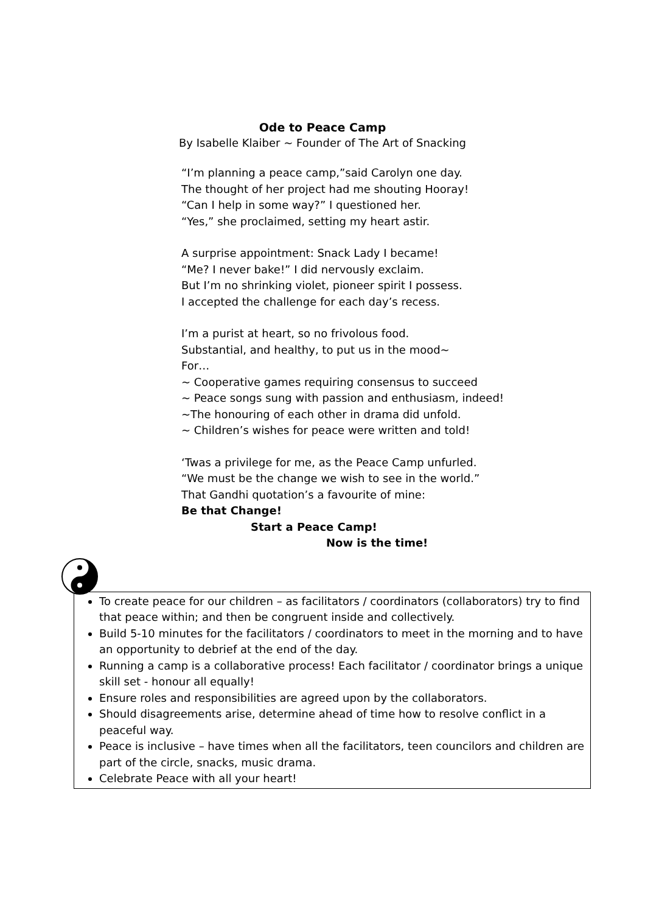Ode to Peace Camp
By Isabelle Klaiber ~ Founder of The Art of Snacking
“I’m planning a peace camp,”said Carolyn one day.
The thought of her project had me shouting Hooray!
“Can I help in some way?” I questioned her.
“Yes,” she proclaimed, setting my heart astir.
A surprise appointment: Snack Lady I became!
“Me? I never bake!” I did nervously exclaim.
But I’m no shrinking violet, pioneer spirit I possess.
I accepted the challenge for each day’s recess.
I’m a purist at heart, so no frivolous food.
Substantial, and healthy, to put us in the mood~
For…
~ Cooperative games requiring consensus to succeed
~ Peace songs sung with passion and enthusiasm, indeed!
~The honouring of each other in drama did unfold.
~ Children’s wishes for peace were written and told!
‘Twas a privilege for me, as the Peace Camp unfurled.
“We must be the change we wish to see in the world.”
That Gandhi quotation’s a favourite of mine:
Be that Change!
Start a Peace Camp!
Now is the time!
To create peace for our children – as facilitators / coordinators (collaborators) try to find that peace within; and then be congruent inside and collectively.
Build 5-10 minutes for the facilitators / coordinators to meet in the morning and to have an opportunity to debrief at the end of the day.
Running a camp is a collaborative process! Each facilitator / coordinator brings a unique skill set - honour all equally!
Ensure roles and responsibilities are agreed upon by the collaborators.
Should disagreements arise, determine ahead of time how to resolve conflict in a peaceful way.
Peace is inclusive – have times when all the facilitators, teen councilors and children are part of the circle, snacks, music drama.
Celebrate Peace with all your heart!